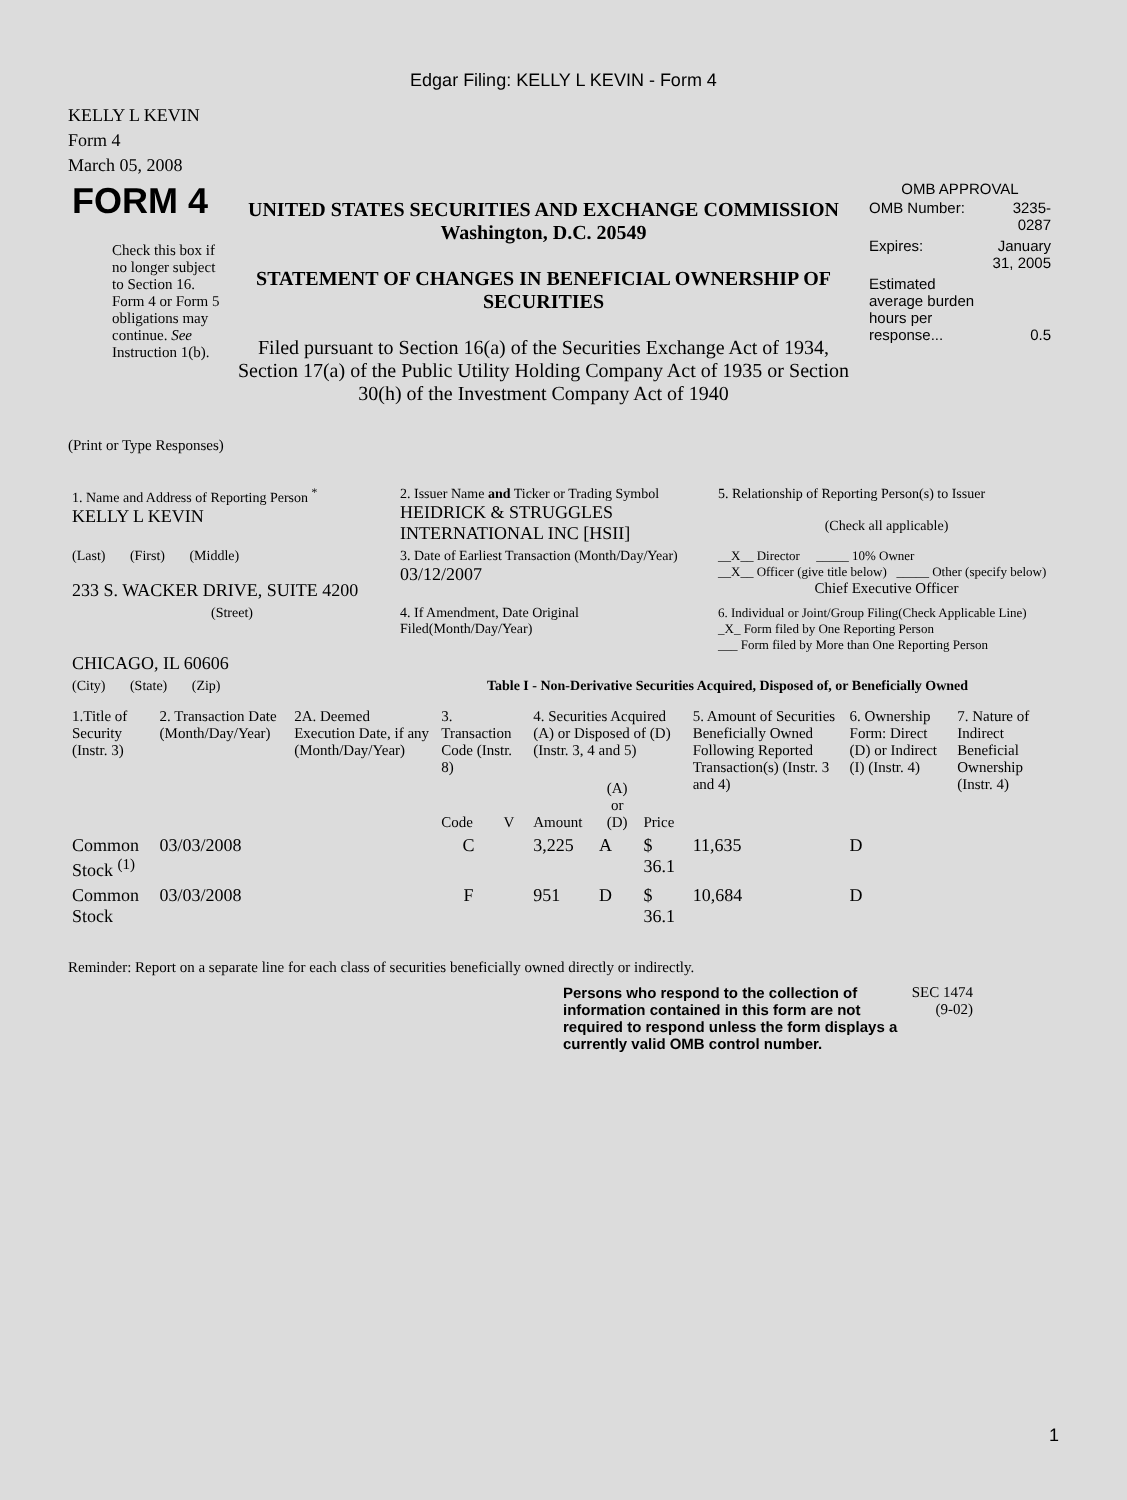Edgar Filing: KELLY L KEVIN - Form 4
KELLY L KEVIN
Form 4
March 05, 2008
| FORM 4 Check this box if no longer subject to Section 16. Form 4 or Form 5 obligations may continue. See Instruction 1(b). | UNITED STATES SECURITIES AND EXCHANGE COMMISSION Washington, D.C. 20549 STATEMENT OF CHANGES IN BENEFICIAL OWNERSHIP OF SECURITIES Filed pursuant to Section 16(a) of the Securities Exchange Act of 1934, Section 17(a) of the Public Utility Holding Company Act of 1935 or Section 30(h) of the Investment Company Act of 1940 | OMB APPROVAL / OMB Number: / 3235-0287 / / Expires: / January 31, 2005 / / Estimated average burden hours per response... / 0.5 / |
(Print or Type Responses)
| 1. Name and Address of Reporting Person <sup>*</sup> KELLY L KEVIN | 2. Issuer Name and Ticker or Trading Symbol HEIDRICK & STRUGGLES INTERNATIONAL INC [HSII] | 5. Relationship of Reporting Person(s) to Issuer (Check all applicable) |
| (Last) (First) (Middle) 233 S. WACKER DRIVE, SUITE 4200 | 3. Date of Earliest Transaction (Month/Day/Year) 03/12/2007 | __X__ Director _____ 10% Owner __X__ Officer (give title below) _____ Other (specify below) Chief Executive Officer |
| (Street) CHICAGO, IL 60606 | 4. If Amendment, Date Original Filed(Month/Day/Year) | 6. Individual or Joint/Group Filing(Check Applicable Line) _X_ Form filed by One Reporting Person ___ Form filed by More than One Reporting Person |
| (City) (State) (Zip) | Table I - Non-Derivative Securities Acquired, Disposed of, or Beneficially Owned | |
| 1.Title of Security (Instr. 3) | 2. Transaction Date (Month/Day/Year) | 2A. Deemed Execution Date, if any (Month/Day/Year) | 3. Transaction Code (Instr. 8) | | 4. Securities Acquired (A) or Disposed of (D) (Instr. 3, 4 and 5) | | | 5. Amount of Securities Beneficially Owned Following Reported Transaction(s) (Instr. 3 and 4) | 6. Ownership Form: Direct (D) or Indirect (I) (Instr. 4) | 7. Nature of Indirect Beneficial Ownership (Instr. 4) |
| --- | --- | --- | --- | --- | --- | --- | --- | --- | --- | --- |
| | | | Code | V | Amount | (A) or (D) | Price | | | |
| Common Stock <sup>(1)</sup> | 03/03/2008 | | C | | 3,225 | A | $ 36.1 | 11,635 | D | |
| Common Stock | 03/03/2008 | | F | | 951 | D | $ 36.1 | 10,684 | D | |
Reminder: Report on a separate line for each class of securities beneficially owned directly or indirectly.
Persons who respond to the collection of information contained in this form are not required to respond unless the form displays a currently valid OMB control number.
SEC 1474 (9-02)
1